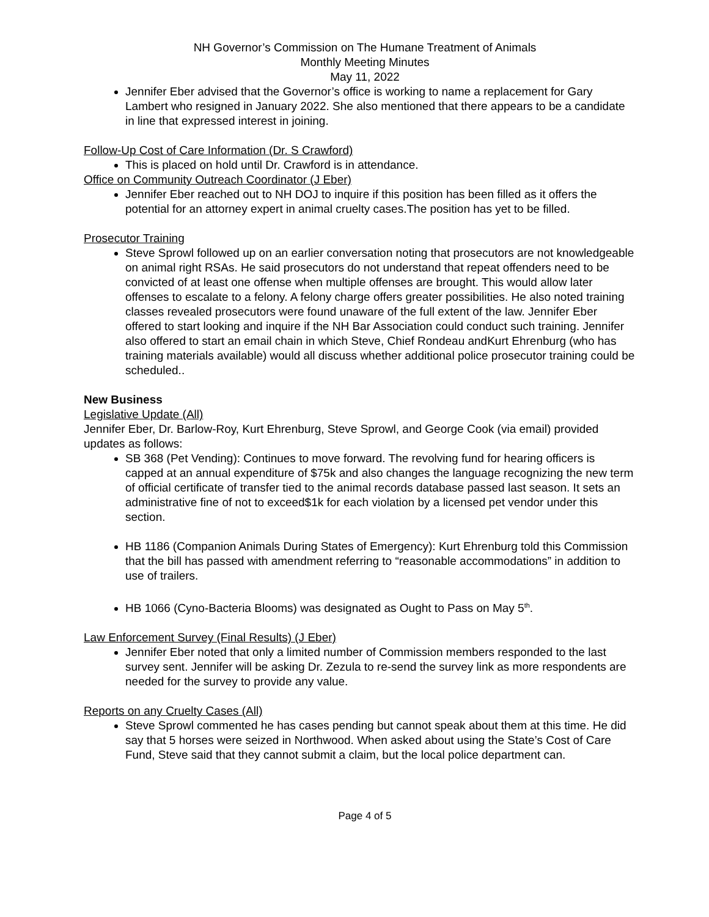NH Governor’s Commission on The Humane Treatment of Animals
Monthly Meeting Minutes
May 11, 2022
Jennifer Eber advised that the Governor’s office is working to name a replacement for Gary Lambert who resigned in January 2022. She also mentioned that there appears to be a candidate in line that expressed interest in joining.
Follow-Up Cost of Care Information (Dr. S Crawford)
This is placed on hold until Dr. Crawford is in attendance.
Office on Community Outreach Coordinator (J Eber)
Jennifer Eber reached out to NH DOJ to inquire if this position has been filled as it offers the potential for an attorney expert in animal cruelty cases.The position has yet to be filled.
Prosecutor Training
Steve Sprowl followed up on an earlier conversation noting that prosecutors are not knowledgeable on animal right RSAs. He said prosecutors do not understand that repeat offenders need to be convicted of at least one offense when multiple offenses are brought. This would allow later offenses to escalate to a felony. A felony charge offers greater possibilities. He also noted training classes revealed prosecutors were found unaware of the full extent of the law. Jennifer Eber offered to start looking and inquire if the NH Bar Association could conduct such training. Jennifer also offered to start an email chain in which Steve, Chief Rondeau andKurt Ehrenburg (who has training materials available) would all discuss whether additional police prosecutor training could be scheduled..
New Business
Legislative Update (All)
Jennifer Eber, Dr. Barlow-Roy, Kurt Ehrenburg, Steve Sprowl, and George Cook (via email) provided updates as follows:
SB 368 (Pet Vending): Continues to move forward. The revolving fund for hearing officers is capped at an annual expenditure of $75k and also changes the language recognizing the new term of official certificate of transfer tied to the animal records database passed last season. It sets an administrative fine of not to exceed$1k for each violation by a licensed pet vendor under this section.
HB 1186 (Companion Animals During States of Emergency): Kurt Ehrenburg told this Commission that the bill has passed with amendment referring to “reasonable accommodations” in addition to use of trailers.
HB 1066 (Cyno-Bacteria Blooms) was designated as Ought to Pass on May 5<sup>th</sup>.
Law Enforcement Survey (Final Results) (J Eber)
Jennifer Eber noted that only a limited number of Commission members responded to the last survey sent. Jennifer will be asking Dr. Zezula to re-send the survey link as more respondents are needed for the survey to provide any value.
Reports on any Cruelty Cases (All)
Steve Sprowl commented he has cases pending but cannot speak about them at this time. He did say that 5 horses were seized in Northwood. When asked about using the State’s Cost of Care Fund, Steve said that they cannot submit a claim, but the local police department can.
Page 4 of 5